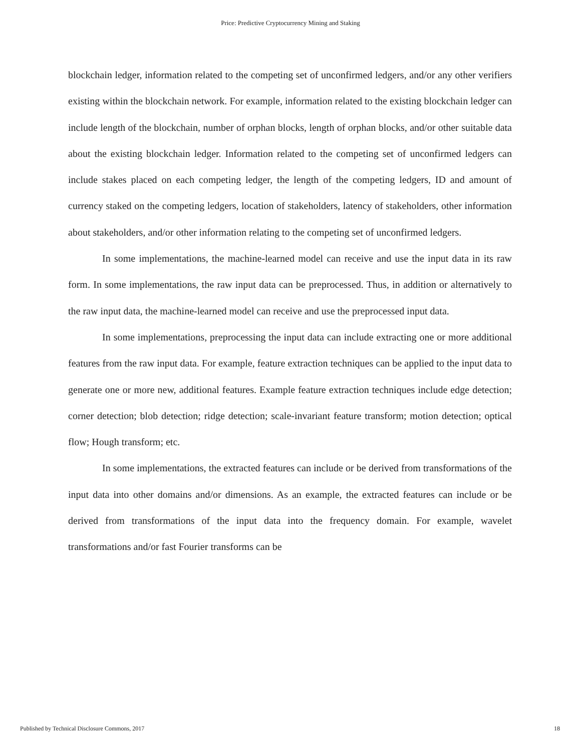Price: Predictive Cryptocurrency Mining and Staking
blockchain ledger, information related to the competing set of unconfirmed ledgers, and/or any other verifiers existing within the blockchain network. For example, information related to the existing blockchain ledger can include length of the blockchain, number of orphan blocks, length of orphan blocks, and/or other suitable data about the existing blockchain ledger. Information related to the competing set of unconfirmed ledgers can include stakes placed on each competing ledger, the length of the competing ledgers, ID and amount of currency staked on the competing ledgers, location of stakeholders, latency of stakeholders, other information about stakeholders, and/or other information relating to the competing set of unconfirmed ledgers.
In some implementations, the machine-learned model can receive and use the input data in its raw form. In some implementations, the raw input data can be preprocessed. Thus, in addition or alternatively to the raw input data, the machine-learned model can receive and use the preprocessed input data.
In some implementations, preprocessing the input data can include extracting one or more additional features from the raw input data. For example, feature extraction techniques can be applied to the input data to generate one or more new, additional features. Example feature extraction techniques include edge detection; corner detection; blob detection; ridge detection; scale-invariant feature transform; motion detection; optical flow; Hough transform; etc.
In some implementations, the extracted features can include or be derived from transformations of the input data into other domains and/or dimensions. As an example, the extracted features can include or be derived from transformations of the input data into the frequency domain. For example, wavelet transformations and/or fast Fourier transforms can be
Published by Technical Disclosure Commons, 2017 18